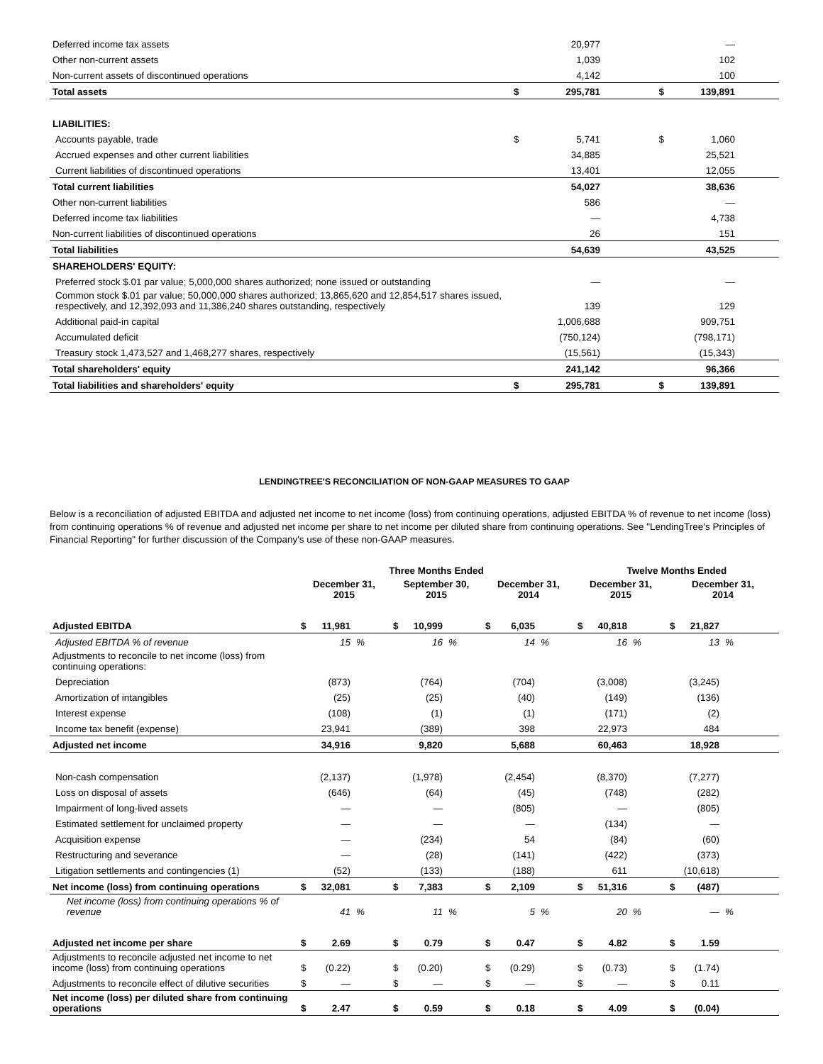| Deferred income tax assets | | 20,977 | | — | |
| Other non-current assets | | 1,039 | | 102 | |
| Non-current assets of discontinued operations | | 4,142 | | 100 | |
| Total assets | $ | 295,781 | $ | 139,891 | |
| LIABILITIES: | | | | | |
| Accounts payable, trade | $ | 5,741 | $ | 1,060 | |
| Accrued expenses and other current liabilities | | 34,885 | | 25,521 | |
| Current liabilities of discontinued operations | | 13,401 | | 12,055 | |
| Total current liabilities | | 54,027 | | 38,636 | |
| Other non-current liabilities | | 586 | | — | |
| Deferred income tax liabilities | | — | | 4,738 | |
| Non-current liabilities of discontinued operations | | 26 | | 151 | |
| Total liabilities | | 54,639 | | 43,525 | |
| SHAREHOLDERS' EQUITY: | | | | | |
| Preferred stock $.01 par value; 5,000,000 shares authorized; none issued or outstanding | | — | | — | |
| Common stock $.01 par value; 50,000,000 shares authorized; 13,865,620 and 12,854,517 shares issued, respectively, and 12,392,093 and 11,386,240 shares outstanding, respectively | | 139 | | 129 | |
| Additional paid-in capital | | 1,006,688 | | 909,751 | |
| Accumulated deficit | | (750,124) | | (798,171) | |
| Treasury stock 1,473,527 and 1,468,277 shares, respectively | | (15,561) | | (15,343) | |
| Total shareholders' equity | | 241,142 | | 96,366 | |
| Total liabilities and shareholders' equity | $ | 295,781 | $ | 139,891 | |
LENDINGTREE'S RECONCILIATION OF NON-GAAP MEASURES TO GAAP
Below is a reconciliation of adjusted EBITDA and adjusted net income to net income (loss) from continuing operations, adjusted EBITDA % of revenue to net income (loss) from continuing operations % of revenue and adjusted net income per share to net income per diluted share from continuing operations. See "LendingTree's Principles of Financial Reporting" for further discussion of the Company's use of these non-GAAP measures.
| | Three Months Ended | | | | | | | | | Twelve Months Ended | | | | | |
| --- | --- | --- | --- | --- | --- | --- | --- | --- | --- | --- | --- | --- | --- | --- | --- |
| | December 31, 2015 | | | September 30, 2015 | | | December 31, 2014 | | | December 31, 2015 | | | December 31, 2014 | | |
| Adjusted EBITDA | $ | 11,981 | | $ | 10,999 | | $ | 6,035 | | $ | 40,818 | | $ | 21,827 | |
| Adjusted EBITDA % of revenue | | 15 | % | | 16 | % | | 14 | % | | 16 | % | | 13 | % |
| Adjustments to reconcile to net income (loss) from continuing operations: | | | | | | | | | | | | | | | |
| Depreciation | | (873) | | | (764) | | | (704) | | | (3,008) | | | (3,245) | |
| Amortization of intangibles | | (25) | | | (25) | | | (40) | | | (149) | | | (136) | |
| Interest expense | | (108) | | | (1) | | | (1) | | | (171) | | | (2) | |
| Income tax benefit (expense) | | 23,941 | | | (389) | | | 398 | | | 22,973 | | | 484 | |
| Adjusted net income | | 34,916 | | | 9,820 | | | 5,688 | | | 60,463 | | | 18,928 | |
| Non-cash compensation | | (2,137) | | | (1,978) | | | (2,454) | | | (8,370) | | | (7,277) | |
| Loss on disposal of assets | | (646) | | | (64) | | | (45) | | | (748) | | | (282) | |
| Impairment of long-lived assets | | — | | | — | | | (805) | | | — | | | (805) | |
| Estimated settlement for unclaimed property | | — | | | — | | | — | | | (134) | | | — | |
| Acquisition expense | | — | | | (234) | | | 54 | | | (84) | | | (60) | |
| Restructuring and severance | | — | | | (28) | | | (141) | | | (422) | | | (373) | |
| Litigation settlements and contingencies (1) | | (52) | | | (133) | | | (188) | | | 611 | | | (10,618) | |
| Net income (loss) from continuing operations | $ | 32,081 | | $ | 7,383 | | $ | 2,109 | | $ | 51,316 | | $ | (487) | |
| Net income (loss) from continuing operations % of revenue | | 41 | % | | 11 | % | | 5 | % | | 20 | % | | — | % |
| Adjusted net income per share | $ | 2.69 | | $ | 0.79 | | $ | 0.47 | | $ | 4.82 | | $ | 1.59 | |
| Adjustments to reconcile adjusted net income to net income (loss) from continuing operations | $ | (0.22) | | $ | (0.20) | | $ | (0.29) | | $ | (0.73) | | $ | (1.74) | |
| Adjustments to reconcile effect of dilutive securities | $ | — | | $ | — | | $ | — | | $ | — | | $ | 0.11 | |
| Net income (loss) per diluted share from continuing operations | $ | 2.47 | | $ | 0.59 | | $ | 0.18 | | $ | 4.09 | | $ | (0.04) | |